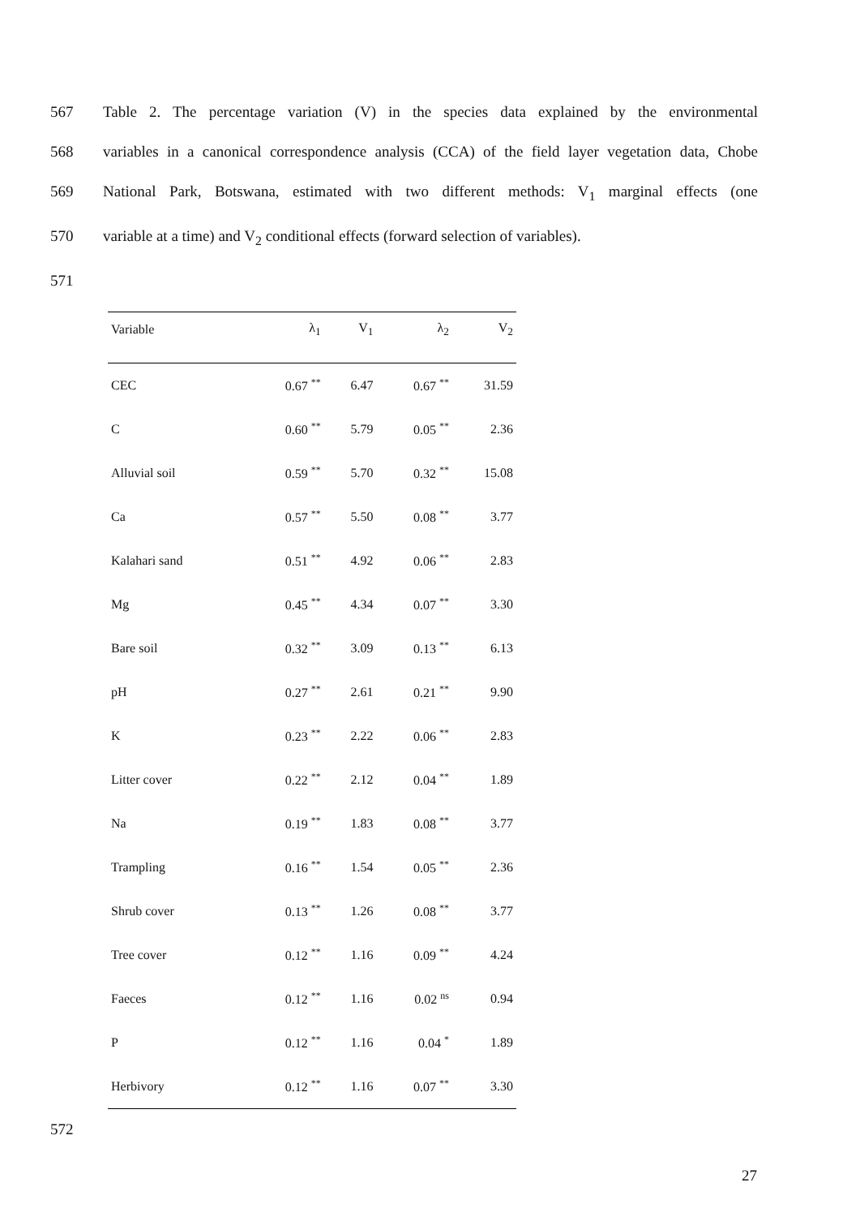567 Table 2. The percentage variation (V) in the species data explained by the environmental
568 variables in a canonical correspondence analysis (CCA) of the field layer vegetation data, Chobe
569 National Park, Botswana, estimated with two different methods: V<sub>1</sub> marginal effects (one
570 variable at a time) and V<sub>2</sub> conditional effects (forward selection of variables).
571
| Variable | λ<sub>1</sub> | V<sub>1</sub> | λ<sub>2</sub> | V<sub>2</sub> |
| --- | --- | --- | --- | --- |
| CEC | 0.67 <sup>**</sup> | 6.47 | 0.67 <sup>**</sup> | 31.59 |
| C | 0.60 <sup>**</sup> | 5.79 | 0.05 <sup>**</sup> | 2.36 |
| Alluvial soil | 0.59 <sup>**</sup> | 5.70 | 0.32 <sup>**</sup> | 15.08 |
| Ca | 0.57 <sup>**</sup> | 5.50 | 0.08 <sup>**</sup> | 3.77 |
| Kalahari sand | 0.51 <sup>**</sup> | 4.92 | 0.06 <sup>**</sup> | 2.83 |
| Mg | 0.45 <sup>**</sup> | 4.34 | 0.07 <sup>**</sup> | 3.30 |
| Bare soil | 0.32 <sup>**</sup> | 3.09 | 0.13 <sup>**</sup> | 6.13 |
| pH | 0.27 <sup>**</sup> | 2.61 | 0.21 <sup>**</sup> | 9.90 |
| K | 0.23 <sup>**</sup> | 2.22 | 0.06 <sup>**</sup> | 2.83 |
| Litter cover | 0.22 <sup>**</sup> | 2.12 | 0.04 <sup>**</sup> | 1.89 |
| Na | 0.19 <sup>**</sup> | 1.83 | 0.08 <sup>**</sup> | 3.77 |
| Trampling | 0.16 <sup>**</sup> | 1.54 | 0.05 <sup>**</sup> | 2.36 |
| Shrub cover | 0.13 <sup>**</sup> | 1.26 | 0.08 <sup>**</sup> | 3.77 |
| Tree cover | 0.12 <sup>**</sup> | 1.16 | 0.09 <sup>**</sup> | 4.24 |
| Faeces | 0.12 <sup>**</sup> | 1.16 | 0.02 <sup>ns</sup> | 0.94 |
| P | 0.12 <sup>**</sup> | 1.16 | 0.04 <sup>*</sup> | 1.89 |
| Herbivory | 0.12 <sup>**</sup> | 1.16 | 0.07 <sup>**</sup> | 3.30 |
572
27